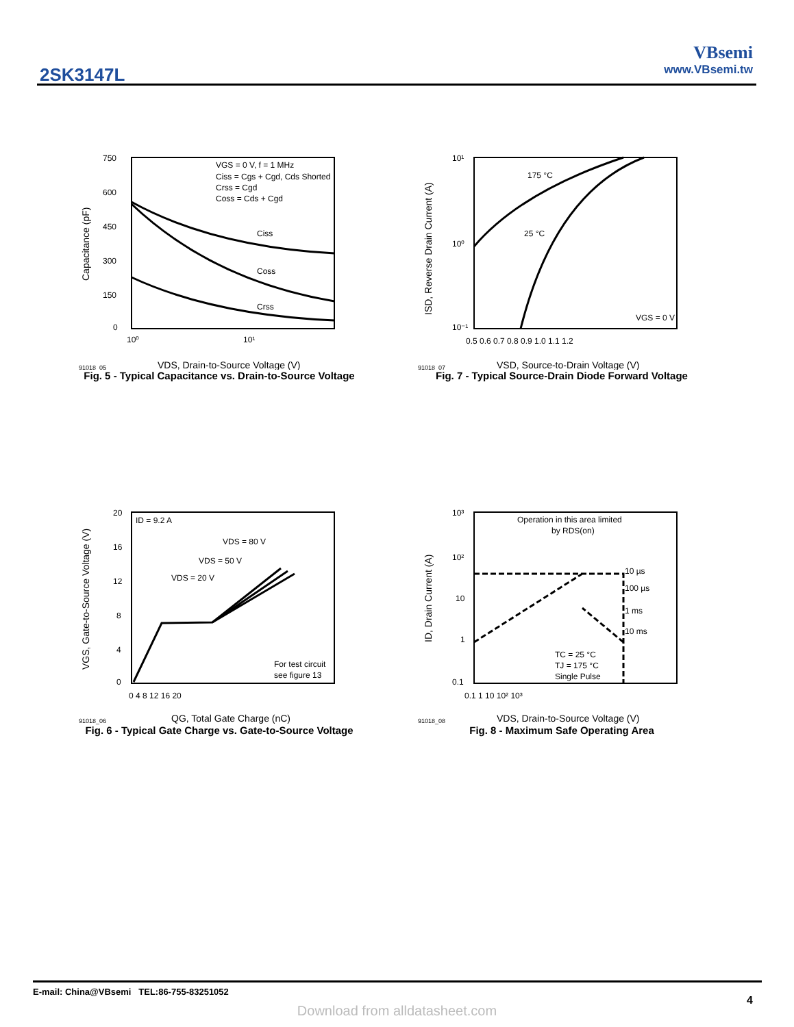2SK3147L
VBsemi
www.VBsemi.tw
750
600
450
300
150
0
10⁰
10¹
VGS = 0 V, f = 1 MHz
Ciss = Cgs + Cgd, Cds Shorted
Crss = Cgd
Coss = Cds + Cgd
Ciss
Coss
Crss
91018_05
VDS, Drain-to-Source Voltage (V)
Capacitance (pF)
Fig. 5 - Typical Capacitance vs. Drain-to-Source Voltage
10¹
10⁰
10⁻¹
0.5 0.6 0.7 0.8 0.9 1.0 1.1 1.2
175 °C
25 °C
VGS = 0 V
91018_07
VSD, Source-to-Drain Voltage (V)
ISD, Reverse Drain Current (A)
Fig. 7 - Typical Source-Drain Diode Forward Voltage
20
16
12
8
4
0
0 4 8 12 16 20
ID = 9.2 A
VDS = 80 V
VDS = 50 V
VDS = 20 V
For test circuit
see figure 13
91018_06
QG, Total Gate Charge (nC)
VGS, Gate-to-Source Voltage (V)
Fig. 6 - Typical Gate Charge vs. Gate-to-Source Voltage
10³
10²
10
1
0.1
0.1 1 10 10² 10³
Operation in this area limited
by RDS(on)
10 µs
100 µs
1 ms
10 ms
TC = 25 °C
TJ = 175 °C
Single Pulse
91018_08
VDS, Drain-to-Source Voltage (V)
ID, Drain Current (A)
Fig. 8 - Maximum Safe Operating Area
E-mail: China@VBsemi TEL:86-755-83251052
4
Download from alldatasheet.com